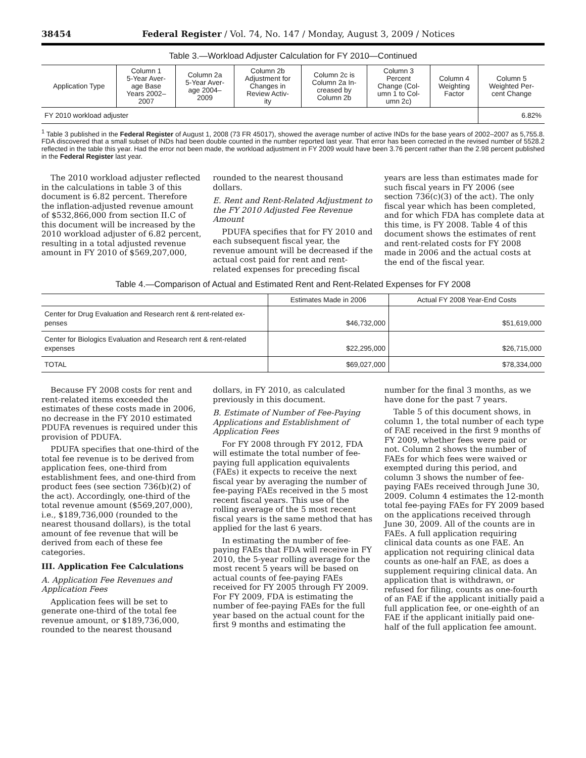38454 Federal Register / Vol. 74, No. 147 / Monday, August 3, 2009 / Notices
Table 3.—Workload Adjuster Calculation for FY 2010—Continued
| Application Type | Column 1 5-Year Aver- age Base Years 2002– 2007 | Column 2a 5-Year Aver- age 2004– 2009 | Column 2b Adjustment for Changes in Review Activ- ity | Column 2c is Column 2a In- creased by Column 2b | Column 3 Percent Change (Col- umn 1 to Col- umn 2c) | Column 4 Weighting Factor | Column 5 Weighted Per- cent Change |
| --- | --- | --- | --- | --- | --- | --- | --- |
| FY 2010 workload adjuster | | | | | | | 6.82% |
<sup>1</sup> Table 3 published in the Federal Register of August 1, 2008 (73 FR 45017), showed the average number of active INDs for the base years of 2002–2007 as 5,755.8. FDA discovered that a small subset of INDs had been double counted in the number reported last year. That error has been corrected in the revised number of 5528.2 reflected in the table this year. Had the error not been made, the workload adjustment in FY 2009 would have been 3.76 percent rather than the 2.98 percent published in the Federal Register last year.
The 2010 workload adjuster reflected in the calculations in table 3 of this document is 6.82 percent. Therefore the inflation-adjusted revenue amount of $532,866,000 from section II.C of this document will be increased by the 2010 workload adjuster of 6.82 percent, resulting in a total adjusted revenue amount in FY 2010 of $569,207,000, rounded to the nearest thousand dollars.
E. Rent and Rent-Related Adjustment to the FY 2010 Adjusted Fee Revenue Amount
PDUFA specifies that for FY 2010 and each subsequent fiscal year, the revenue amount will be decreased if the actual cost paid for rent and rent-related expenses for preceding fiscal years are less than estimates made for such fiscal years in FY 2006 (see section 736(c)(3) of the act). The only fiscal year which has been completed, and for which FDA has complete data at this time, is FY 2008. Table 4 of this document shows the estimates of rent and rent-related costs for FY 2008 made in 2006 and the actual costs at the end of the fiscal year.
Table 4.—Comparison of Actual and Estimated Rent and Rent-Related Expenses for FY 2008
| | Estimates Made in 2006 | Actual FY 2008 Year-End Costs |
| --- | --- | --- |
| Center for Drug Evaluation and Research rent & rent-related ex- penses | $46,732,000 | $51,619,000 |
| Center for Biologics Evaluation and Research rent & rent-related expenses | $22,295,000 | $26,715,000 |
| TOTAL | $69,027,000 | $78,334,000 |
Because FY 2008 costs for rent and rent-related items exceeded the estimates of these costs made in 2006, no decrease in the FY 2010 estimated PDUFA revenues is required under this provision of PDUFA.
PDUFA specifies that one-third of the total fee revenue is to be derived from application fees, one-third from establishment fees, and one-third from product fees (see section 736(b)(2) of the act). Accordingly, one-third of the total revenue amount ($569,207,000), i.e., $189,736,000 (rounded to the nearest thousand dollars), is the total amount of fee revenue that will be derived from each of these fee categories.
III. Application Fee Calculations
A. Application Fee Revenues and Application Fees
Application fees will be set to generate one-third of the total fee revenue amount, or $189,736,000, rounded to the nearest thousand dollars, in FY 2010, as calculated previously in this document.
B. Estimate of Number of Fee-Paying Applications and Establishment of Application Fees
For FY 2008 through FY 2012, FDA will estimate the total number of fee-paying full application equivalents (FAEs) it expects to receive the next fiscal year by averaging the number of fee-paying FAEs received in the 5 most recent fiscal years. This use of the rolling average of the 5 most recent fiscal years is the same method that has applied for the last 6 years.
In estimating the number of fee-paying FAEs that FDA will receive in FY 2010, the 5-year rolling average for the most recent 5 years will be based on actual counts of fee-paying FAEs received for FY 2005 through FY 2009. For FY 2009, FDA is estimating the number of fee-paying FAEs for the full year based on the actual count for the first 9 months and estimating the number for the final 3 months, as we have done for the past 7 years.
Table 5 of this document shows, in column 1, the total number of each type of FAE received in the first 9 months of FY 2009, whether fees were paid or not. Column 2 shows the number of FAEs for which fees were waived or exempted during this period, and column 3 shows the number of fee-paying FAEs received through June 30, 2009. Column 4 estimates the 12-month total fee-paying FAEs for FY 2009 based on the applications received through June 30, 2009. All of the counts are in FAEs. A full application requiring clinical data counts as one FAE. An application not requiring clinical data counts as one-half an FAE, as does a supplement requiring clinical data. An application that is withdrawn, or refused for filing, counts as one-fourth of an FAE if the applicant initially paid a full application fee, or one-eighth of an FAE if the applicant initially paid one-half of the full application fee amount.